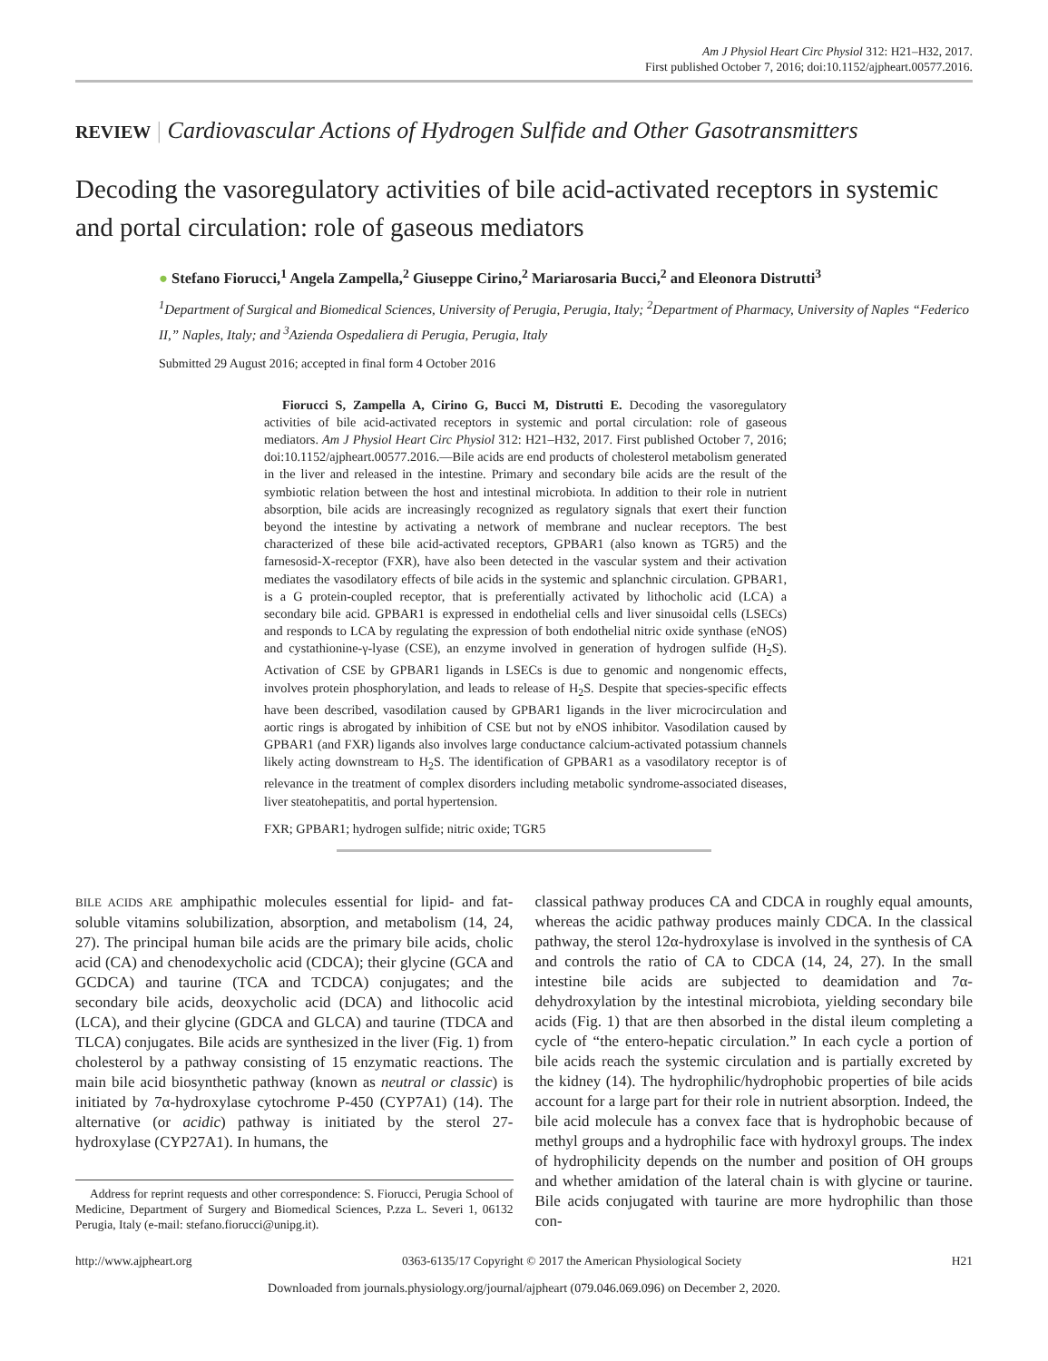Am J Physiol Heart Circ Physiol 312: H21–H32, 2017.
First published October 7, 2016; doi:10.1152/ajpheart.00577.2016.
REVIEW | Cardiovascular Actions of Hydrogen Sulfide and Other Gasotransmitters
Decoding the vasoregulatory activities of bile acid-activated receptors in systemic and portal circulation: role of gaseous mediators
● Stefano Fiorucci,<sup>1</sup> Angela Zampella,<sup>2</sup> Giuseppe Cirino,<sup>2</sup> Mariarosaria Bucci,<sup>2</sup> and Eleonora Distrutti<sup>3</sup>
<sup>1</sup> Department of Surgical and Biomedical Sciences, University of Perugia, Perugia, Italy; <sup>2</sup>Department of Pharmacy, University of Naples “Federico II,” Naples, Italy; and <sup>3</sup>Azienda Ospedaliera di Perugia, Perugia, Italy
Submitted 29 August 2016; accepted in final form 4 October 2016
Fiorucci S, Zampella A, Cirino G, Bucci M, Distrutti E. Decoding the vasoregulatory activities of bile acid-activated receptors in systemic and portal circulation: role of gaseous mediators. Am J Physiol Heart Circ Physiol 312: H21–H32, 2017. First published October 7, 2016; doi:10.1152/ajpheart.00577.2016.—Bile acids are end products of cholesterol metabolism generated in the liver and released in the intestine. Primary and secondary bile acids are the result of the symbiotic relation between the host and intestinal microbiota. In addition to their role in nutrient absorption, bile acids are increasingly recognized as regulatory signals that exert their function beyond the intestine by activating a network of membrane and nuclear receptors. The best characterized of these bile acid-activated receptors, GPBAR1 (also known as TGR5) and the farnesosid-X-receptor (FXR), have also been detected in the vascular system and their activation mediates the vasodilatory effects of bile acids in the systemic and splanchnic circulation. GPBAR1, is a G protein-coupled receptor, that is preferentially activated by lithocholic acid (LCA) a secondary bile acid. GPBAR1 is expressed in endothelial cells and liver sinusoidal cells (LSECs) and responds to LCA by regulating the expression of both endothelial nitric oxide synthase (eNOS) and cystathionine-γ-lyase (CSE), an enzyme involved in generation of hydrogen sulfide (H<sub>2</sub>S). Activation of CSE by GPBAR1 ligands in LSECs is due to genomic and nongenomic effects, involves protein phosphorylation, and leads to release of H<sub>2</sub>S. Despite that species-specific effects have been described, vasodilation caused by GPBAR1 ligands in the liver microcirculation and aortic rings is abrogated by inhibition of CSE but not by eNOS inhibitor. Vasodilation caused by GPBAR1 (and FXR) ligands also involves large conductance calcium-activated potassium channels likely acting downstream to H<sub>2</sub>S. The identification of GPBAR1 as a vasodilatory receptor is of relevance in the treatment of complex disorders including metabolic syndrome-associated diseases, liver steatohepatitis, and portal hypertension.
FXR; GPBAR1; hydrogen sulfide; nitric oxide; TGR5
BILE ACIDS ARE amphipathic molecules essential for lipid- and fat-soluble vitamins solubilization, absorption, and metabolism (14, 24, 27). The principal human bile acids are the primary bile acids, cholic acid (CA) and chenodexycholic acid (CDCA); their glycine (GCA and GCDCA) and taurine (TCA and TCDCA) conjugates; and the secondary bile acids, deoxycholic acid (DCA) and lithocolic acid (LCA), and their glycine (GDCA and GLCA) and taurine (TDCA and TLCA) conjugates. Bile acids are synthesized in the liver (Fig. 1) from cholesterol by a pathway consisting of 15 enzymatic reactions. The main bile acid biosynthetic pathway (known as neutral or classic) is initiated by 7α-hydroxylase cytochrome P-450 (CYP7A1) (14). The alternative (or acidic) pathway is initiated by the sterol 27-hydroxylase (CYP27A1). In humans, the
Address for reprint requests and other correspondence: S. Fiorucci, Perugia School of Medicine, Department of Surgery and Biomedical Sciences, P.zza L. Severi 1, 06132 Perugia, Italy (e-mail: stefano.fiorucci@unipg.it).
classical pathway produces CA and CDCA in roughly equal amounts, whereas the acidic pathway produces mainly CDCA. In the classical pathway, the sterol 12α-hydroxylase is involved in the synthesis of CA and controls the ratio of CA to CDCA (14, 24, 27). In the small intestine bile acids are subjected to deamidation and 7α-dehydroxylation by the intestinal microbiota, yielding secondary bile acids (Fig. 1) that are then absorbed in the distal ileum completing a cycle of “the entero-hepatic circulation.” In each cycle a portion of bile acids reach the systemic circulation and is partially excreted by the kidney (14). The hydrophilic/hydrophobic properties of bile acids account for a large part for their role in nutrient absorption. Indeed, the bile acid molecule has a convex face that is hydrophobic because of methyl groups and a hydrophilic face with hydroxyl groups. The index of hydrophilicity depends on the number and position of OH groups and whether amidation of the lateral chain is with glycine or taurine. Bile acids conjugated with taurine are more hydrophilic than those con-
http://www.ajpheart.org 0363-6135/17 Copyright © 2017 the American Physiological Society H21
Downloaded from journals.physiology.org/journal/ajpheart (079.046.069.096) on December 2, 2020.